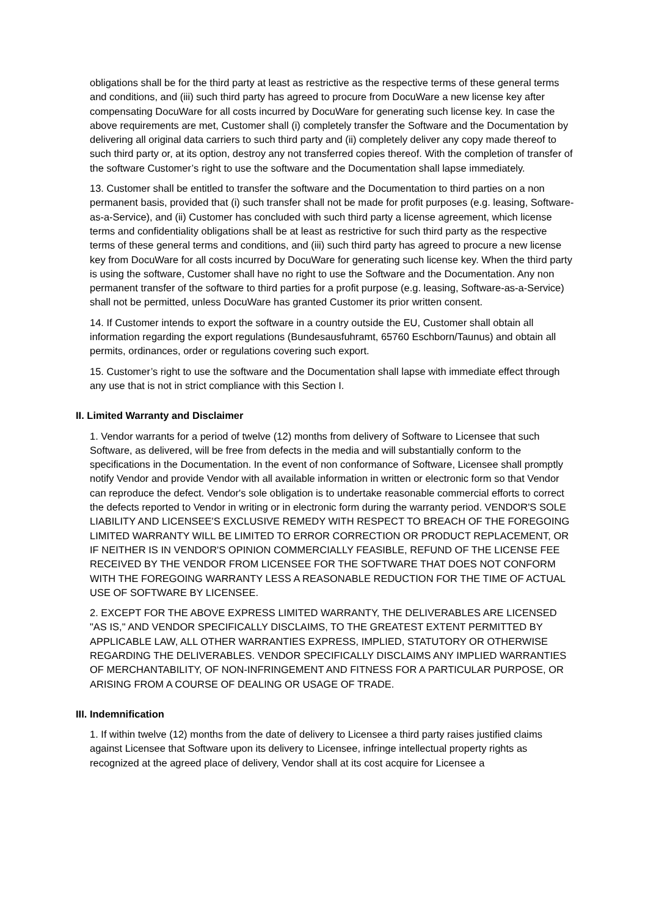obligations shall be for the third party at least as restrictive as the respective terms of these general terms and conditions, and (iii) such third party has agreed to procure from DocuWare a new license key after compensating DocuWare for all costs incurred by DocuWare for generating such license key. In case the above requirements are met, Customer shall (i) completely transfer the Software and the Documentation by delivering all original data carriers to such third party and (ii) completely deliver any copy made thereof to such third party or, at its option, destroy any not transferred copies thereof. With the completion of transfer of the software Customer’s right to use the software and the Documentation shall lapse immediately.
13. Customer shall be entitled to transfer the software and the Documentation to third parties on a non permanent basis, provided that (i) such transfer shall not be made for profit purposes (e.g. leasing, Software-as-a-Service), and (ii) Customer has concluded with such third party a license agreement, which license terms and confidentiality obligations shall be at least as restrictive for such third party as the respective terms of these general terms and conditions, and (iii) such third party has agreed to procure a new license key from DocuWare for all costs incurred by DocuWare for generating such license key. When the third party is using the software, Customer shall have no right to use the Software and the Documentation. Any non permanent transfer of the software to third parties for a profit purpose (e.g. leasing, Software-as-a-Service) shall not be permitted, unless DocuWare has granted Customer its prior written consent.
14. If Customer intends to export the software in a country outside the EU, Customer shall obtain all information regarding the export regulations (Bundesausfuhramt, 65760 Eschborn/Taunus) and obtain all permits, ordinances, order or regulations covering such export.
15. Customer’s right to use the software and the Documentation shall lapse with immediate effect through any use that is not in strict compliance with this Section I.
II. Limited Warranty and Disclaimer
1. Vendor warrants for a period of twelve (12) months from delivery of Software to Licensee that such Software, as delivered, will be free from defects in the media and will substantially conform to the specifications in the Documentation. In the event of non conformance of Software, Licensee shall promptly notify Vendor and provide Vendor with all available information in written or electronic form so that Vendor can reproduce the defect. Vendor's sole obligation is to undertake reasonable commercial efforts to correct the defects reported to Vendor in writing or in electronic form during the warranty period. VENDOR'S SOLE LIABILITY AND LICENSEE'S EXCLUSIVE REMEDY WITH RESPECT TO BREACH OF THE FOREGOING LIMITED WARRANTY WILL BE LIMITED TO ERROR CORRECTION OR PRODUCT REPLACEMENT, OR IF NEITHER IS IN VENDOR'S OPINION COMMERCIALLY FEASIBLE, REFUND OF THE LICENSE FEE RECEIVED BY THE VENDOR FROM LICENSEE FOR THE SOFTWARE THAT DOES NOT CONFORM WITH THE FOREGOING WARRANTY LESS A REASONABLE REDUCTION FOR THE TIME OF ACTUAL USE OF SOFTWARE BY LICENSEE.
2. EXCEPT FOR THE ABOVE EXPRESS LIMITED WARRANTY, THE DELIVERABLES ARE LICENSED "AS IS," AND VENDOR SPECIFICALLY DISCLAIMS, TO THE GREATEST EXTENT PERMITTED BY APPLICABLE LAW, ALL OTHER WARRANTIES EXPRESS, IMPLIED, STATUTORY OR OTHERWISE REGARDING THE DELIVERABLES. VENDOR SPECIFICALLY DISCLAIMS ANY IMPLIED WARRANTIES OF MERCHANTABILITY, OF NON-INFRINGEMENT AND FITNESS FOR A PARTICULAR PURPOSE, OR ARISING FROM A COURSE OF DEALING OR USAGE OF TRADE.
III. Indemnification
1. If within twelve (12) months from the date of delivery to Licensee a third party raises justified claims against Licensee that Software upon its delivery to Licensee, infringe intellectual property rights as recognized at the agreed place of delivery, Vendor shall at its cost acquire for Licensee a